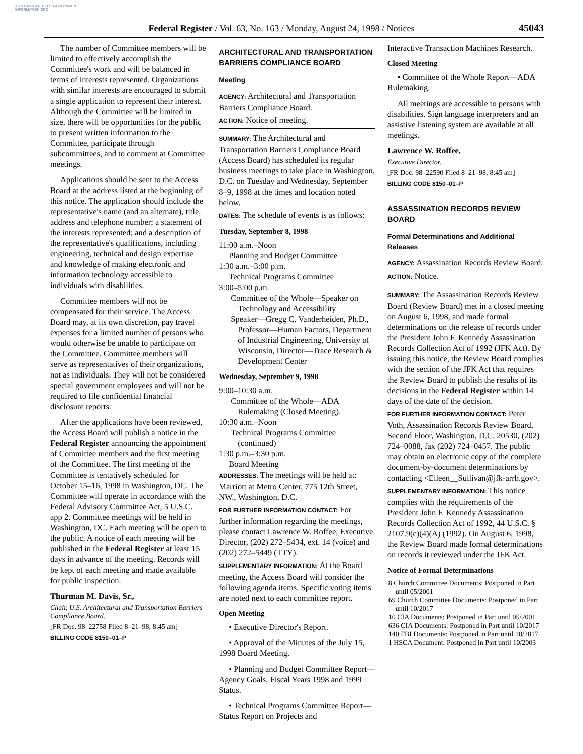AUTHENTICATED U.S. GOVERNMENT INFORMATION GPO
Federal Register / Vol. 63, No. 163 / Monday, August 24, 1998 / Notices 45043
The number of Committee members will be limited to effectively accomplish the Committee's work and will be balanced in terms of interests represented. Organizations with similar interests are encouraged to submit a single application to represent their interest. Although the Committee will be limited in size, there will be opportunities for the public to present written information to the Committee, participate through subcommittees, and to comment at Committee meetings.
Applications should be sent to the Access Board at the address listed at the beginning of this notice. The application should include the representative's name (and an alternate), title, address and telephone number; a statement of the interests represented; and a description of the representative's qualifications, including engineering, technical and design expertise and knowledge of making electronic and information technology accessible to individuals with disabilities.
Committee members will not be compensated for their service. The Access Board may, at its own discretion, pay travel expenses for a limited number of persons who would otherwise be unable to participate on the Committee. Committee members will serve as representatives of their organizations, not as individuals. They will not be considered special government employees and will not be required to file confidential financial disclosure reports.
After the applications have been reviewed, the Access Board will publish a notice in the Federal Register announcing the appointment of Committee members and the first meeting of the Committee. The first meeting of the Committee is tentatively scheduled for October 15–16, 1998 in Washington, DC. The Committee will operate in accordance with the Federal Advisory Committee Act, 5 U.S.C. app 2. Committee meetings will be held in Washington, DC. Each meeting will be open to the public. A notice of each meeting will be published in the Federal Register at least 15 days in advance of the meeting. Records will be kept of each meeting and made available for public inspection.
Thurman M. Davis, Sr.,
Chair, U.S. Architectural and Transportation Barriers Compliance Board.
[FR Doc. 98–22758 Filed 8–21–98; 8:45 am]
BILLING CODE 8150–01–P
ARCHITECTURAL AND TRANSPORTATION BARRIERS COMPLIANCE BOARD
Meeting
AGENCY: Architectural and Transportation Barriers Compliance Board.
ACTION: Notice of meeting.
SUMMARY: The Architectural and Transportation Barriers Compliance Board (Access Board) has scheduled its regular business meetings to take place in Washington, D.C. on Tuesday and Wednesday, September 8–9, 1998 at the times and location noted below.
DATES: The schedule of events is as follows:
Tuesday, September 8, 1998
11:00 a.m.–Noon
Planning and Budget Committee
1:30 a.m.–3:00 p.m.
Technical Programs Committee
3:00–5:00 p.m.
Committee of the Whole—Speaker on Technology and Accessibility
Speaker—Gregg C. Vanderheiden, Ph.D., Professor—Human Factors, Department of Industrial Engineering, University of Wisconsin, Director—Trace Research & Development Center
Wednesday, September 9, 1998
9:00–10:30 a.m.
Committee of the Whole—ADA Rulemaking (Closed Meeting).
10:30 a.m.–Noon
Technical Programs Committee (continued)
1:30 p.m.–3:30 p.m.
Board Meeting
ADDRESSES: The meetings will be held at: Marriott at Metro Center, 775 12th Street, NW., Washington, D.C.
FOR FURTHER INFORMATION CONTACT: For further information regarding the meetings, please contact Lawrence W. Roffee, Executive Director, (202) 272–5434, ext. 14 (voice) and (202) 272–5449 (TTY).
SUPPLEMENTARY INFORMATION: At the Board meeting, the Access Board will consider the following agenda items. Specific voting items are noted next to each committee report.
Open Meeting
• Executive Director's Report.
• Approval of the Minutes of the July 15, 1998 Board Meeting.
• Planning and Budget Committee Report—Agency Goals, Fiscal Years 1998 and 1999 Status.
• Technical Programs Committee Report—Status Report on Projects and
Interactive Transaction Machines Research.
Closed Meeting
• Committee of the Whole Report—ADA Rulemaking.
All meetings are accessible to persons with disabilities. Sign language interpreters and an assistive listening system are available at all meetings.
Lawrence W. Roffee,
Executive Director.
[FR Doc. 98–22590 Filed 8–21–98; 8:45 am]
BILLING CODE 8150–01–P
ASSASSINATION RECORDS REVIEW BOARD
Formal Determinations and Additional Releases
AGENCY: Assassination Records Review Board.
ACTION: Notice.
SUMMARY: The Assassination Records Review Board (Review Board) met in a closed meeting on August 6, 1998, and made formal determinations on the release of records under the President John F. Kennedy Assassination Records Collection Act of 1992 (JFK Act). By issuing this notice, the Review Board complies with the section of the JFK Act that requires the Review Board to publish the results of its decisions in the Federal Register within 14 days of the date of the decision.
FOR FURTHER INFORMATION CONTACT: Peter Voth, Assassination Records Review Board, Second Floor, Washington, D.C. 20530, (202) 724–0088, fax (202) 724–0457. The public may obtain an electronic copy of the complete document-by-document determinations by contacting <Eileen__Sullivan@jfk-arrb.gov>.
SUPPLEMENTARY INFORMATION: This notice complies with the requirements of the President John F. Kennedy Assassination Records Collection Act of 1992, 44 U.S.C. § 2107.9(c)(4)(A) (1992). On August 6, 1998, the Review Board made formal determinations on records it reviewed under the JFK Act.
Notice of Formal Determinations
8 Church Committee Documents: Postponed in Part until 05/2001
69 Church Committee Documents: Postponed in Part until 10/2017
10 CIA Documents: Postponed in Part until 05/2001
636 CIA Documents: Postponed in Part until 10/2017
140 FBI Documents: Postponed in Part until 10/2017
1 HSCA Document: Postponed in Part until 10/2003